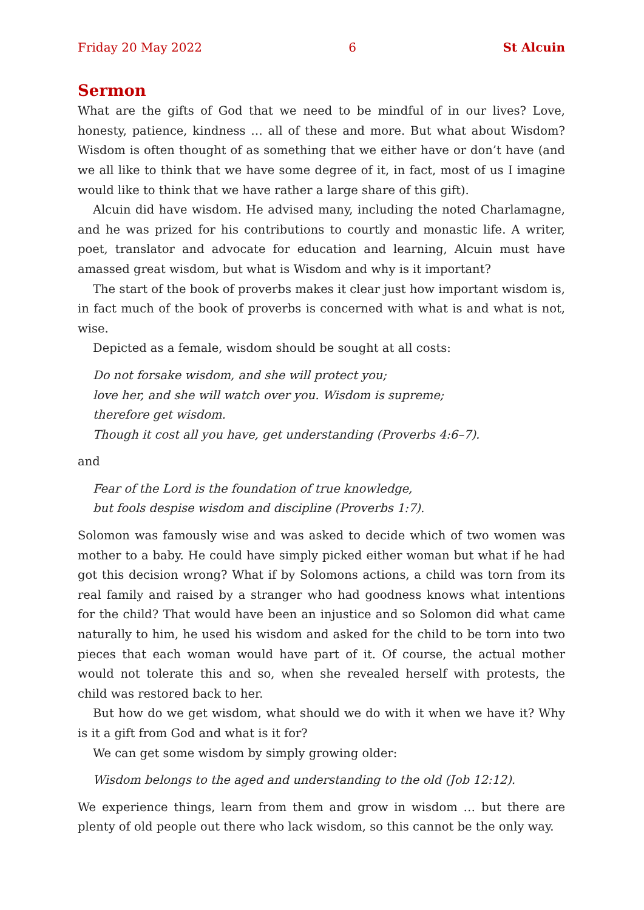Friday 20 May 2022 6 St Alcuin
Sermon
What are the gifts of God that we need to be mindful of in our lives? Love, honesty, patience, kindness … all of these and more. But what about Wisdom? Wisdom is often thought of as something that we either have or don’t have (and we all like to think that we have some degree of it, in fact, most of us I imagine would like to think that we have rather a large share of this gift).
Alcuin did have wisdom. He advised many, including the noted Charlamagne, and he was prized for his contributions to courtly and monastic life. A writer, poet, translator and advocate for education and learning, Alcuin must have amassed great wisdom, but what is Wisdom and why is it important?
The start of the book of proverbs makes it clear just how important wisdom is, in fact much of the book of proverbs is concerned with what is and what is not, wise.
Depicted as a female, wisdom should be sought at all costs:
Do not forsake wisdom, and she will protect you;
love her, and she will watch over you. Wisdom is supreme;
therefore get wisdom.
Though it cost all you have, get understanding (Proverbs 4:6–7).
and
Fear of the Lord is the foundation of true knowledge,
but fools despise wisdom and discipline (Proverbs 1:7).
Solomon was famously wise and was asked to decide which of two women was mother to a baby. He could have simply picked either woman but what if he had got this decision wrong? What if by Solomons actions, a child was torn from its real family and raised by a stranger who had goodness knows what intentions for the child? That would have been an injustice and so Solomon did what came naturally to him, he used his wisdom and asked for the child to be torn into two pieces that each woman would have part of it. Of course, the actual mother would not tolerate this and so, when she revealed herself with protests, the child was restored back to her.
But how do we get wisdom, what should we do with it when we have it? Why is it a gift from God and what is it for?
We can get some wisdom by simply growing older:
Wisdom belongs to the aged and understanding to the old (Job 12:12).
We experience things, learn from them and grow in wisdom … but there are plenty of old people out there who lack wisdom, so this cannot be the only way.